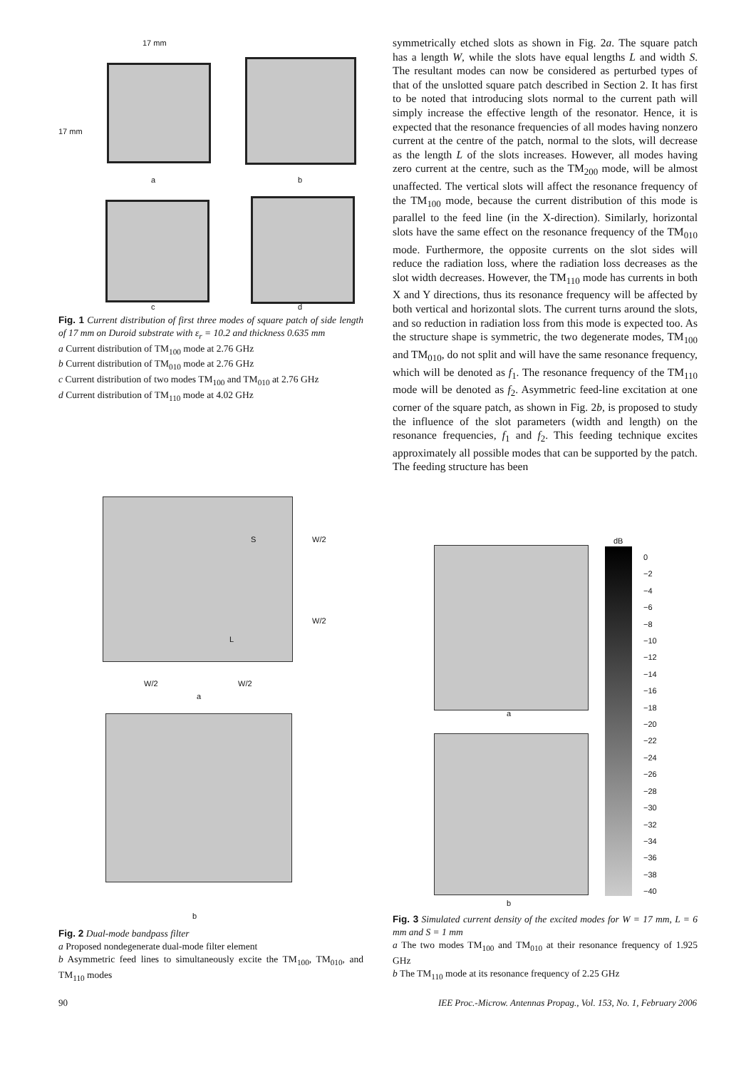17 mm
17 mm
a b
c d
Fig. 1 Current distribution of first three modes of square patch of side length of 17 mm on Duroid substrate with ε<sub>r</sub> = 10.2 and thickness 0.635 mm
a Current distribution of TM<sub>100</sub> mode at 2.76 GHz
b Current distribution of TM<sub>010</sub> mode at 2.76 GHz
c Current distribution of two modes TM<sub>100</sub> and TM<sub>010</sub> at 2.76 GHz
d Current distribution of TM<sub>110</sub> mode at 4.02 GHz
S
L
W/2
W/2
W/2 W/2
a
b
Fig. 2 Dual-mode bandpass filter
a Proposed nondegenerate dual-mode filter element
b Asymmetric feed lines to simultaneously excite the TM<sub>100</sub>, TM<sub>010</sub>, and TM<sub>110</sub> modes
symmetrically etched slots as shown in Fig. 2a. The square patch has a length W, while the slots have equal lengths L and width S. The resultant modes can now be considered as perturbed types of that of the unslotted square patch described in Section 2. It has first to be noted that introducing slots normal to the current path will simply increase the effective length of the resonator. Hence, it is expected that the resonance frequencies of all modes having nonzero current at the centre of the patch, normal to the slots, will decrease as the length L of the slots increases. However, all modes having zero current at the centre, such as the TM<sub>200</sub> mode, will be almost unaffected. The vertical slots will affect the resonance frequency of the TM<sub>100</sub> mode, because the current distribution of this mode is parallel to the feed line (in the X-direction). Similarly, horizontal slots have the same effect on the resonance frequency of the TM<sub>010</sub> mode. Furthermore, the opposite currents on the slot sides will reduce the radiation loss, where the radiation loss decreases as the slot width decreases. However, the TM<sub>110</sub> mode has currents in both X and Y directions, thus its resonance frequency will be affected by both vertical and horizontal slots. The current turns around the slots, and so reduction in radiation loss from this mode is expected too. As the structure shape is symmetric, the two degenerate modes, TM<sub>100</sub> and TM<sub>010</sub>, do not split and will have the same resonance frequency, which will be denoted as f<sub>1</sub>. The resonance frequency of the TM<sub>110</sub> mode will be denoted as f<sub>2</sub>. Asymmetric feed-line excitation at one corner of the square patch, as shown in Fig. 2b, is proposed to study the influence of the slot parameters (width and length) on the resonance frequencies, f<sub>1</sub> and f<sub>2</sub>. This feeding technique excites approximately all possible modes that can be supported by the patch. The feeding structure has been
dB
0
−2
−4
−6
−8
−10
−12
−14
−16
−18
−20
−22
−24
−26
−28
−30
−32
−34
−36
−38
−40
a
b
Fig. 3 Simulated current density of the excited modes for W = 17 mm, L = 6 mm and S = 1 mm
a The two modes TM<sub>100</sub> and TM<sub>010</sub> at their resonance frequency of 1.925 GHz
b The TM<sub>110</sub> mode at its resonance frequency of 2.25 GHz
90
IEE Proc.-Microw. Antennas Propag., Vol. 153, No. 1, February 2006